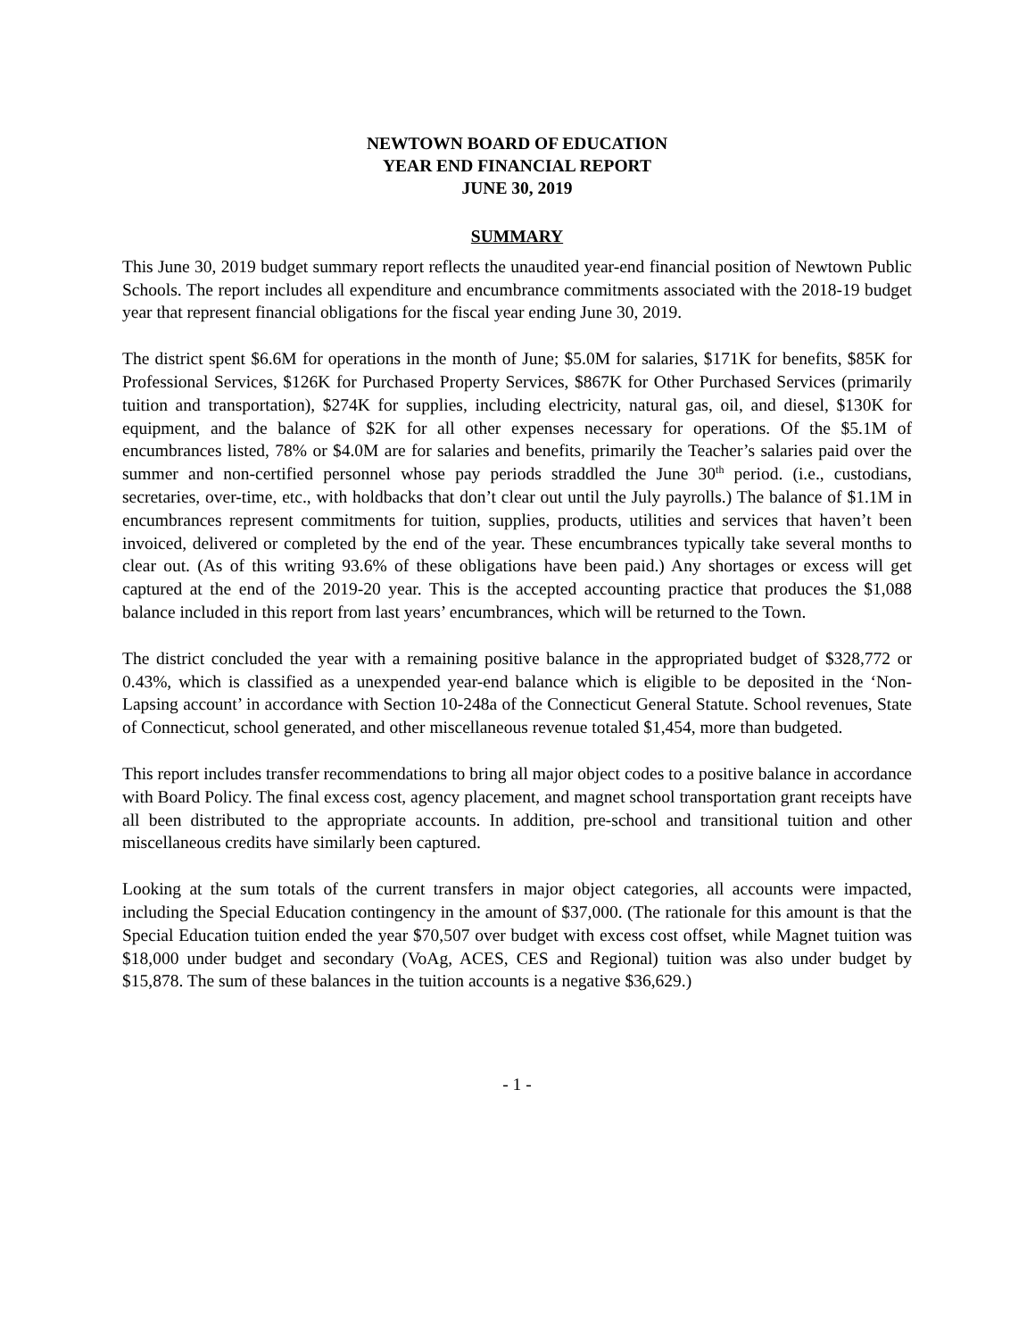NEWTOWN BOARD OF EDUCATION
YEAR END FINANCIAL REPORT
JUNE 30, 2019
SUMMARY
This June 30, 2019 budget summary report reflects the unaudited year-end financial position of Newtown Public Schools. The report includes all expenditure and encumbrance commitments associated with the 2018-19 budget year that represent financial obligations for the fiscal year ending June 30, 2019.
The district spent $6.6M for operations in the month of June; $5.0M for salaries, $171K for benefits, $85K for Professional Services, $126K for Purchased Property Services, $867K for Other Purchased Services (primarily tuition and transportation), $274K for supplies, including electricity, natural gas, oil, and diesel, $130K for equipment, and the balance of $2K for all other expenses necessary for operations. Of the $5.1M of encumbrances listed, 78% or $4.0M are for salaries and benefits, primarily the Teacher’s salaries paid over the summer and non-certified personnel whose pay periods straddled the June 30<sup>th</sup> period. (i.e., custodians, secretaries, over-time, etc., with holdbacks that don’t clear out until the July payrolls.) The balance of $1.1M in encumbrances represent commitments for tuition, supplies, products, utilities and services that haven’t been invoiced, delivered or completed by the end of the year. These encumbrances typically take several months to clear out. (As of this writing 93.6% of these obligations have been paid.) Any shortages or excess will get captured at the end of the 2019-20 year. This is the accepted accounting practice that produces the $1,088 balance included in this report from last years’ encumbrances, which will be returned to the Town.
The district concluded the year with a remaining positive balance in the appropriated budget of $328,772 or 0.43%, which is classified as a unexpended year-end balance which is eligible to be deposited in the ‘Non-Lapsing account’ in accordance with Section 10-248a of the Connecticut General Statute. School revenues, State of Connecticut, school generated, and other miscellaneous revenue totaled $1,454, more than budgeted.
This report includes transfer recommendations to bring all major object codes to a positive balance in accordance with Board Policy. The final excess cost, agency placement, and magnet school transportation grant receipts have all been distributed to the appropriate accounts. In addition, pre-school and transitional tuition and other miscellaneous credits have similarly been captured.
Looking at the sum totals of the current transfers in major object categories, all accounts were impacted, including the Special Education contingency in the amount of $37,000. (The rationale for this amount is that the Special Education tuition ended the year $70,507 over budget with excess cost offset, while Magnet tuition was $18,000 under budget and secondary (VoAg, ACES, CES and Regional) tuition was also under budget by $15,878. The sum of these balances in the tuition accounts is a negative $36,629.)
- 1 -